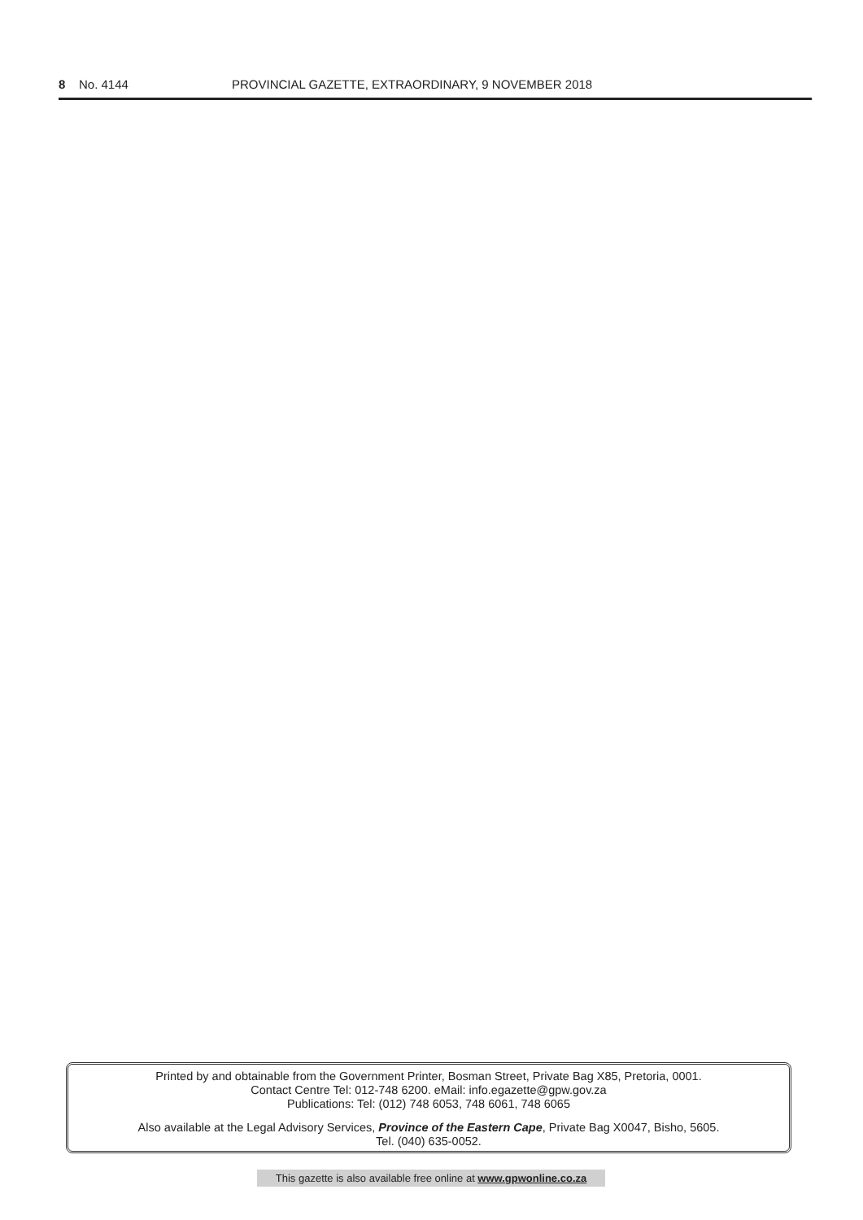8 No. 4144 PROVINCIAL GAZETTE, EXTRAORDINARY, 9 NOVEMBER 2018
Printed by and obtainable from the Government Printer, Bosman Street, Private Bag X85, Pretoria, 0001.
Contact Centre Tel: 012-748 6200. eMail: info.egazette@gpw.gov.za
Publications: Tel: (012) 748 6053, 748 6061, 748 6065
Also available at the Legal Advisory Services, Province of the Eastern Cape, Private Bag X0047, Bisho, 5605.
Tel. (040) 635-0052.
This gazette is also available free online at www.gpwonline.co.za